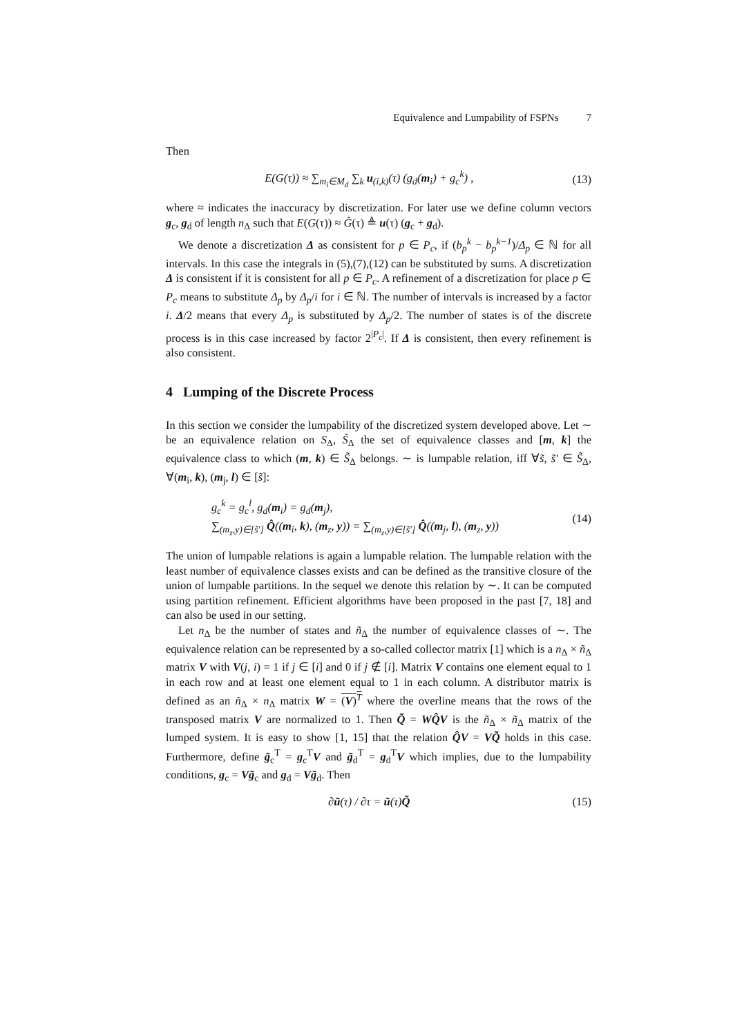Equivalence and Lumpability of FSPNs 7
Then
E(G(τ)) ≈ ∑<sub>m<sub>i</sub>∈M<sub>d</sub></sub> ∑<sub>k</sub> u<sub>(i,k)</sub>(τ) (g<sub>d</sub>(m<sub>i</sub>) + g<sub>c</sub><sup>k</sup>) , (13)
where ≈ indicates the inaccuracy by discretization. For later use we define column vectors g<sub>c</sub>, g<sub>d</sub> of length n<sub>Δ</sub> such that E(G(τ)) ≈ Ĝ(τ) ≜ u(τ) (g<sub>c</sub> + g<sub>d</sub>).
We denote a discretization Δ as consistent for p ∈ P<sub>c</sub>, if (b<sub>p</sub><sup>k</sup> − b<sub>p</sub><sup>k−1</sup>)/Δ<sub>p</sub> ∈ ℕ for all intervals. In this case the integrals in (5),(7),(12) can be substituted by sums. A discretization Δ is consistent if it is consistent for all p ∈ P<sub>c</sub>. A refinement of a discretization for place p ∈ P<sub>c</sub> means to substitute Δ<sub>p</sub> by Δ<sub>p</sub>/i for i ∈ ℕ. The number of intervals is increased by a factor i. Δ/2 means that every Δ<sub>p</sub> is substituted by Δ<sub>p</sub>/2. The number of states is of the discrete process is in this case increased by factor 2<sup>|P<sub>c</sub>|</sup>. If Δ is consistent, then every refinement is also consistent.
4 Lumping of the Discrete Process
In this section we consider the lumpability of the discretized system developed above. Let ∼ be an equivalence relation on S<sub>Δ</sub>, S̃<sub>Δ</sub> the set of equivalence classes and [m, k] the equivalence class to which (m, k) ∈ S̃<sub>Δ</sub> belongs. ∼ is lumpable relation, iff ∀s̃, s̃′ ∈ S̃<sub>Δ</sub>, ∀(m<sub>i</sub>, k), (m<sub>j</sub>, l) ∈ [s̃]:
g<sub>c</sub><sup>k</sup> = g<sub>c</sub><sup>l</sup>, g<sub>d</sub>(m<sub>i</sub>) = g<sub>d</sub>(m<sub>j</sub>),
∑<sub>(m<sub>z</sub>,y)∈[s̃′]</sub> Q̂((m<sub>i</sub>, k), (m<sub>z</sub>, y)) = ∑<sub>(m<sub>z</sub>,y)∈[s̃′]</sub> Q̂((m<sub>j</sub>, l), (m<sub>z</sub>, y)) (14)
The union of lumpable relations is again a lumpable relation. The lumpable relation with the least number of equivalence classes exists and can be defined as the transitive closure of the union of lumpable partitions. In the sequel we denote this relation by ∼. It can be computed using partition refinement. Efficient algorithms have been proposed in the past [7, 18] and can also be used in our setting.
Let n<sub>Δ</sub> be the number of states and ñ<sub>Δ</sub> the number of equivalence classes of ∼. The equivalence relation can be represented by a so-called collector matrix [1] which is a n<sub>Δ</sub> × ñ<sub>Δ</sub> matrix V with V(j, i) = 1 if j ∈ [i] and 0 if j ∉ [i]. Matrix V contains one element equal to 1 in each row and at least one element equal to 1 in each column. A distributor matrix is defined as an ñ<sub>Δ</sub> × n<sub>Δ</sub> matrix W = (V)<sup>T</sup> where the overline means that the rows of the transposed matrix V are normalized to 1. Then Q̃ = WQ̂V is the ñ<sub>Δ</sub> × ñ<sub>Δ</sub> matrix of the lumped system. It is easy to show [1, 15] that the relation Q̂V = VQ̃ holds in this case. Furthermore, define g̃<sub>c</sub><sup>T</sup> = g<sub>c</sub><sup>T</sup>V and g̃<sub>d</sub><sup>T</sup> = g<sub>d</sub><sup>T</sup>V which implies, due to the lumpability conditions, g<sub>c</sub> = Vg̃<sub>c</sub> and g<sub>d</sub> = Vg̃<sub>d</sub>. Then
∂ũ(τ) / ∂τ = ũ(τ)Q̃ (15)